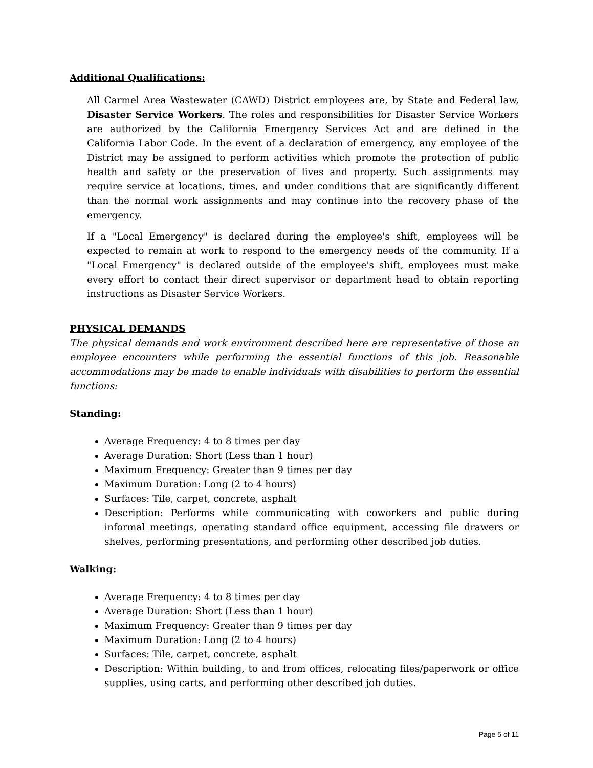Additional Qualifications:
All Carmel Area Wastewater (CAWD) District employees are, by State and Federal law, Disaster Service Workers. The roles and responsibilities for Disaster Service Workers are authorized by the California Emergency Services Act and are defined in the California Labor Code. In the event of a declaration of emergency, any employee of the District may be assigned to perform activities which promote the protection of public health and safety or the preservation of lives and property. Such assignments may require service at locations, times, and under conditions that are significantly different than the normal work assignments and may continue into the recovery phase of the emergency.
If a "Local Emergency" is declared during the employee's shift, employees will be expected to remain at work to respond to the emergency needs of the community. If a "Local Emergency" is declared outside of the employee's shift, employees must make every effort to contact their direct supervisor or department head to obtain reporting instructions as Disaster Service Workers.
PHYSICAL DEMANDS
The physical demands and work environment described here are representative of those an employee encounters while performing the essential functions of this job. Reasonable accommodations may be made to enable individuals with disabilities to perform the essential functions:
Standing:
Average Frequency: 4 to 8 times per day
Average Duration: Short (Less than 1 hour)
Maximum Frequency: Greater than 9 times per day
Maximum Duration: Long (2 to 4 hours)
Surfaces: Tile, carpet, concrete, asphalt
Description: Performs while communicating with coworkers and public during informal meetings, operating standard office equipment, accessing file drawers or shelves, performing presentations, and performing other described job duties.
Walking:
Average Frequency: 4 to 8 times per day
Average Duration: Short (Less than 1 hour)
Maximum Frequency: Greater than 9 times per day
Maximum Duration: Long (2 to 4 hours)
Surfaces: Tile, carpet, concrete, asphalt
Description: Within building, to and from offices, relocating files/paperwork or office supplies, using carts, and performing other described job duties.
Page 5 of 11